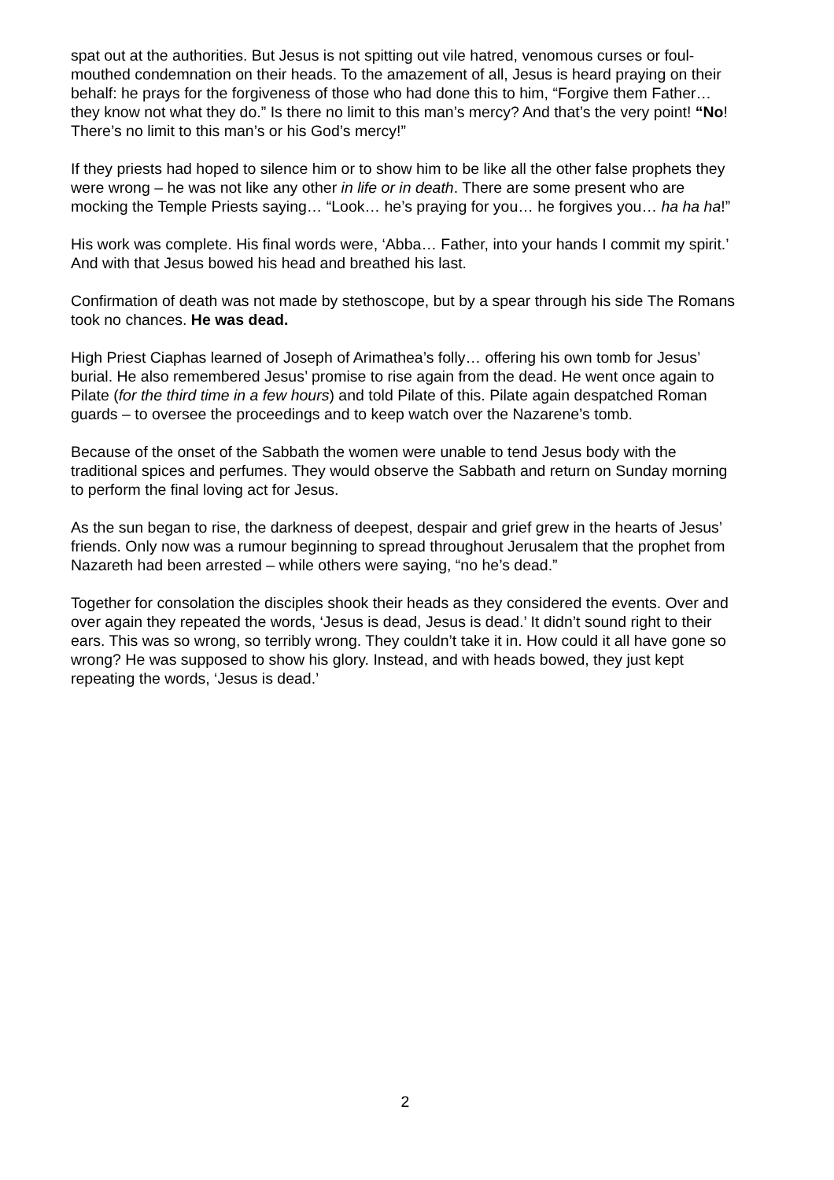spat out at the authorities. But Jesus is not spitting out vile hatred, venomous curses or foul-mouthed condemnation on their heads. To the amazement of all, Jesus is heard praying on their behalf: he prays for the forgiveness of those who had done this to him, “Forgive them Father… they know not what they do.” Is there no limit to this man’s mercy? And that’s the very point! “No! There’s no limit to this man’s or his God’s mercy!”
If they priests had hoped to silence him or to show him to be like all the other false prophets they were wrong – he was not like any other in life or in death. There are some present who are mocking the Temple Priests saying… “Look… he’s praying for you… he forgives you… ha ha ha!”
His work was complete. His final words were, ‘Abba… Father, into your hands I commit my spirit.’ And with that Jesus bowed his head and breathed his last.
Confirmation of death was not made by stethoscope, but by a spear through his side The Romans took no chances. He was dead.
High Priest Ciaphas learned of Joseph of Arimathea’s folly… offering his own tomb for Jesus’ burial. He also remembered Jesus’ promise to rise again from the dead. He went once again to Pilate (for the third time in a few hours) and told Pilate of this. Pilate again despatched Roman guards – to oversee the proceedings and to keep watch over the Nazarene’s tomb.
Because of the onset of the Sabbath the women were unable to tend Jesus body with the traditional spices and perfumes. They would observe the Sabbath and return on Sunday morning to perform the final loving act for Jesus.
As the sun began to rise, the darkness of deepest, despair and grief grew in the hearts of Jesus’ friends. Only now was a rumour beginning to spread throughout Jerusalem that the prophet from Nazareth had been arrested – while others were saying, “no he’s dead.”
Together for consolation the disciples shook their heads as they considered the events. Over and over again they repeated the words, ‘Jesus is dead, Jesus is dead.’ It didn’t sound right to their ears. This was so wrong, so terribly wrong. They couldn’t take it in. How could it all have gone so wrong? He was supposed to show his glory. Instead, and with heads bowed, they just kept repeating the words, ‘Jesus is dead.’
2